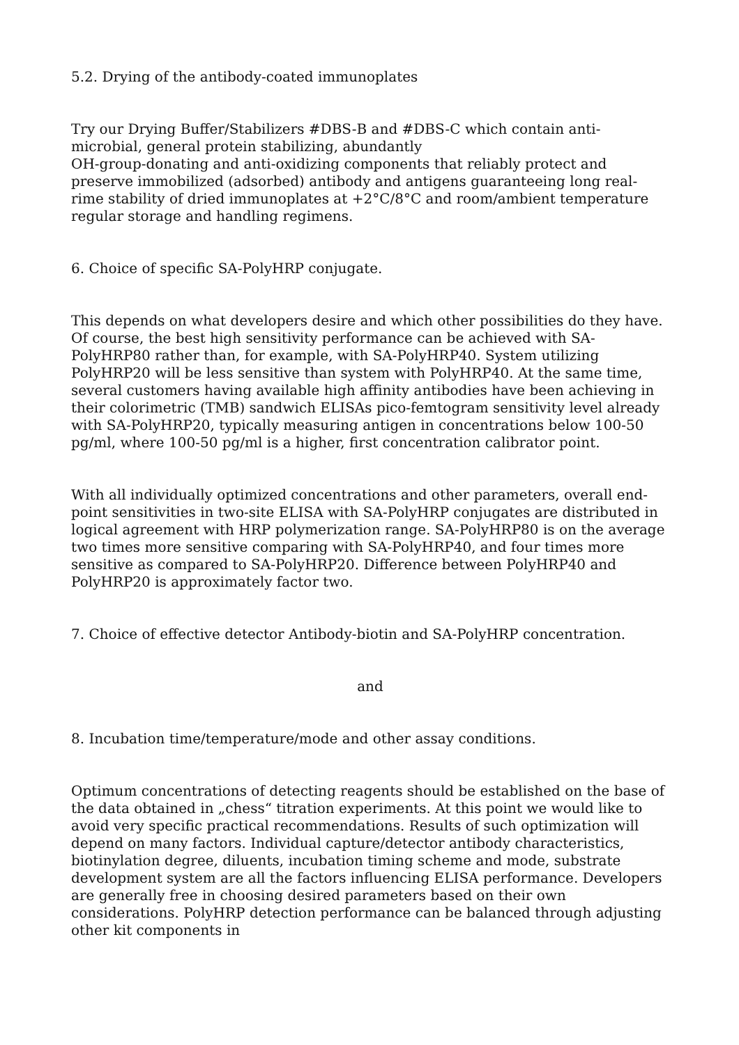5.2. Drying of the antibody-coated immunoplates
Try our Drying Buffer/Stabilizers #DBS-B and #DBS-C which contain anti-microbial, general protein stabilizing, abundantly
OH-group-donating and anti-oxidizing components that reliably protect and preserve immobilized (adsorbed) antibody and antigens guaranteeing long real-rime stability of dried immunoplates at +2°C/8°C and room/ambient temperature regular storage and handling regimens.
6. Choice of specific SA-PolyHRP conjugate.
This depends on what developers desire and which other possibilities do they have. Of course, the best high sensitivity performance can be achieved with SA-PolyHRP80 rather than, for example, with SA-PolyHRP40. System utilizing PolyHRP20 will be less sensitive than system with PolyHRP40. At the same time, several customers having available high affinity antibodies have been achieving in their colorimetric (TMB) sandwich ELISAs pico-femtogram sensitivity level already with SA-PolyHRP20, typically measuring antigen in concentrations below 100-50 pg/ml, where 100-50 pg/ml is a higher, first concentration calibrator point.
With all individually optimized concentrations and other parameters, overall end-point sensitivities in two-site ELISA with SA-PolyHRP conjugates are distributed in logical agreement with HRP polymerization range. SA-PolyHRP80 is on the average two times more sensitive comparing with SA-PolyHRP40, and four times more sensitive as compared to SA-PolyHRP20. Difference between PolyHRP40 and PolyHRP20 is approximately factor two.
7. Choice of effective detector Antibody-biotin and SA-PolyHRP concentration.
and
8. Incubation time/temperature/mode and other assay conditions.
Optimum concentrations of detecting reagents should be established on the base of the data obtained in „chess“ titration experiments. At this point we would like to avoid very specific practical recommendations. Results of such optimization will depend on many factors. Individual capture/detector antibody characteristics, biotinylation degree, diluents, incubation timing scheme and mode, substrate development system are all the factors influencing ELISA performance. Developers are generally free in choosing desired parameters based on their own considerations. PolyHRP detection performance can be balanced through adjusting other kit components in